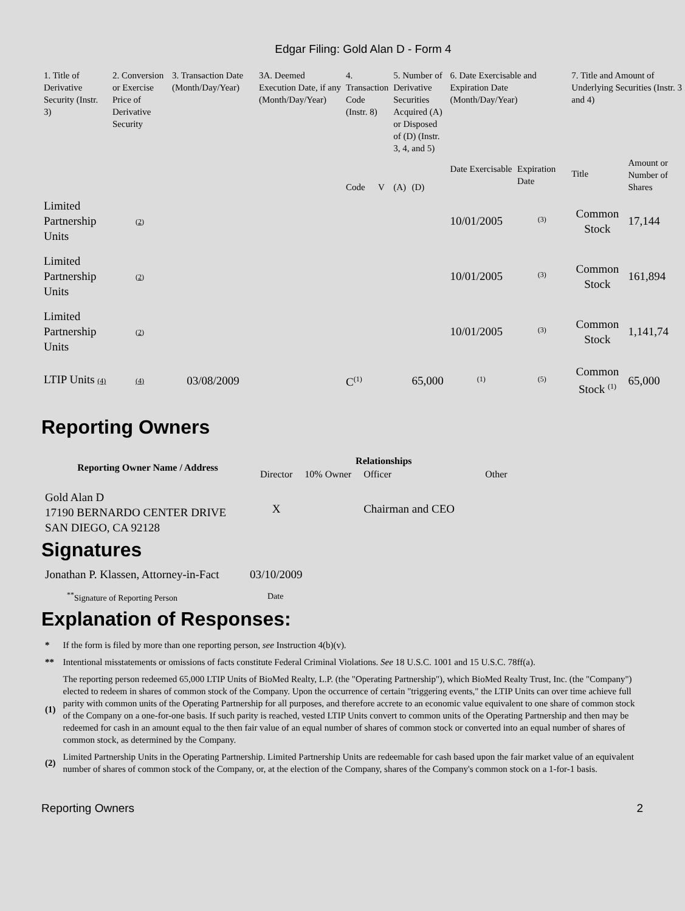Edgar Filing: Gold Alan D - Form 4
| 1. Title of Derivative Security (Instr. 3) | 2. Conversion or Exercise Price of Derivative Security | 3. Transaction Date (Month/Day/Year) | 3A. Deemed Execution Date, if any (Month/Day/Year) | 4. Transaction Code (Instr. 8) | | 5. Number of Derivative Securities Acquired (A) or Disposed of (D) (Instr. 3, 4, and 5) | | 6. Date Exercisable and Expiration Date (Month/Day/Year) | | 7. Title and Amount of Underlying Securities (Instr. 3 and 4) | |
| --- | --- | --- | --- | --- | --- | --- | --- | --- | --- | --- | --- |
| | | | | Code | V | (A) | (D) | Date Exercisable | Expiration Date | Title | Amount or Number of Shares |
| Limited Partnership Units | (2) | | | | | | | 10/01/2005 | <sup>(3)</sup> | Common Stock | 17,144 |
| Limited Partnership Units | (2) | | | | | | | 10/01/2005 | <sup>(3)</sup> | Common Stock | 161,894 |
| Limited Partnership Units | (2) | | | | | | | 10/01/2005 | <sup>(3)</sup> | Common Stock | 1,141,74 |
| LTIP Units (4) | (4) | 03/08/2009 | | C<sup>(1)</sup> | | | 65,000 | <sup>(1)</sup> | <sup>(5)</sup> | Common Stock <sup>(1)</sup> | 65,000 |
Reporting Owners
| Reporting Owner Name / Address | Relationships | | | |
| --- | --- | --- | --- | --- |
| | Director | 10% Owner | Officer | Other |
| Gold Alan D 17190 BERNARDO CENTER DRIVE SAN DIEGO, CA 92128 | X | | Chairman and CEO | |
Signatures
| Jonathan P. Klassen, Attorney-in-Fact | 03/10/2009 |
| <sup>**</sup> Signature of Reporting Person | Date |
Explanation of Responses:
| * | If the form is filed by more than one reporting person, see Instruction 4(b)(v). |
| ** | Intentional misstatements or omissions of facts constitute Federal Criminal Violations. See 18 U.S.C. 1001 and 15 U.S.C. 78ff(a). |
| (1) | The reporting person redeemed 65,000 LTIP Units of BioMed Realty, L.P. (the "Operating Partnership"), which BioMed Realty Trust, Inc. (the "Company") elected to redeem in shares of common stock of the Company. Upon the occurrence of certain "triggering events," the LTIP Units can over time achieve full parity with common units of the Operating Partnership for all purposes, and therefore accrete to an economic value equivalent to one share of common stock of the Company on a one-for-one basis. If such parity is reached, vested LTIP Units convert to common units of the Operating Partnership and then may be redeemed for cash in an amount equal to the then fair value of an equal number of shares of common stock or converted into an equal number of shares of common stock, as determined by the Company. |
| (2) | Limited Partnership Units in the Operating Partnership. Limited Partnership Units are redeemable for cash based upon the fair market value of an equivalent number of shares of common stock of the Company, or, at the election of the Company, shares of the Company's common stock on a 1-for-1 basis. |
Reporting Owners 2